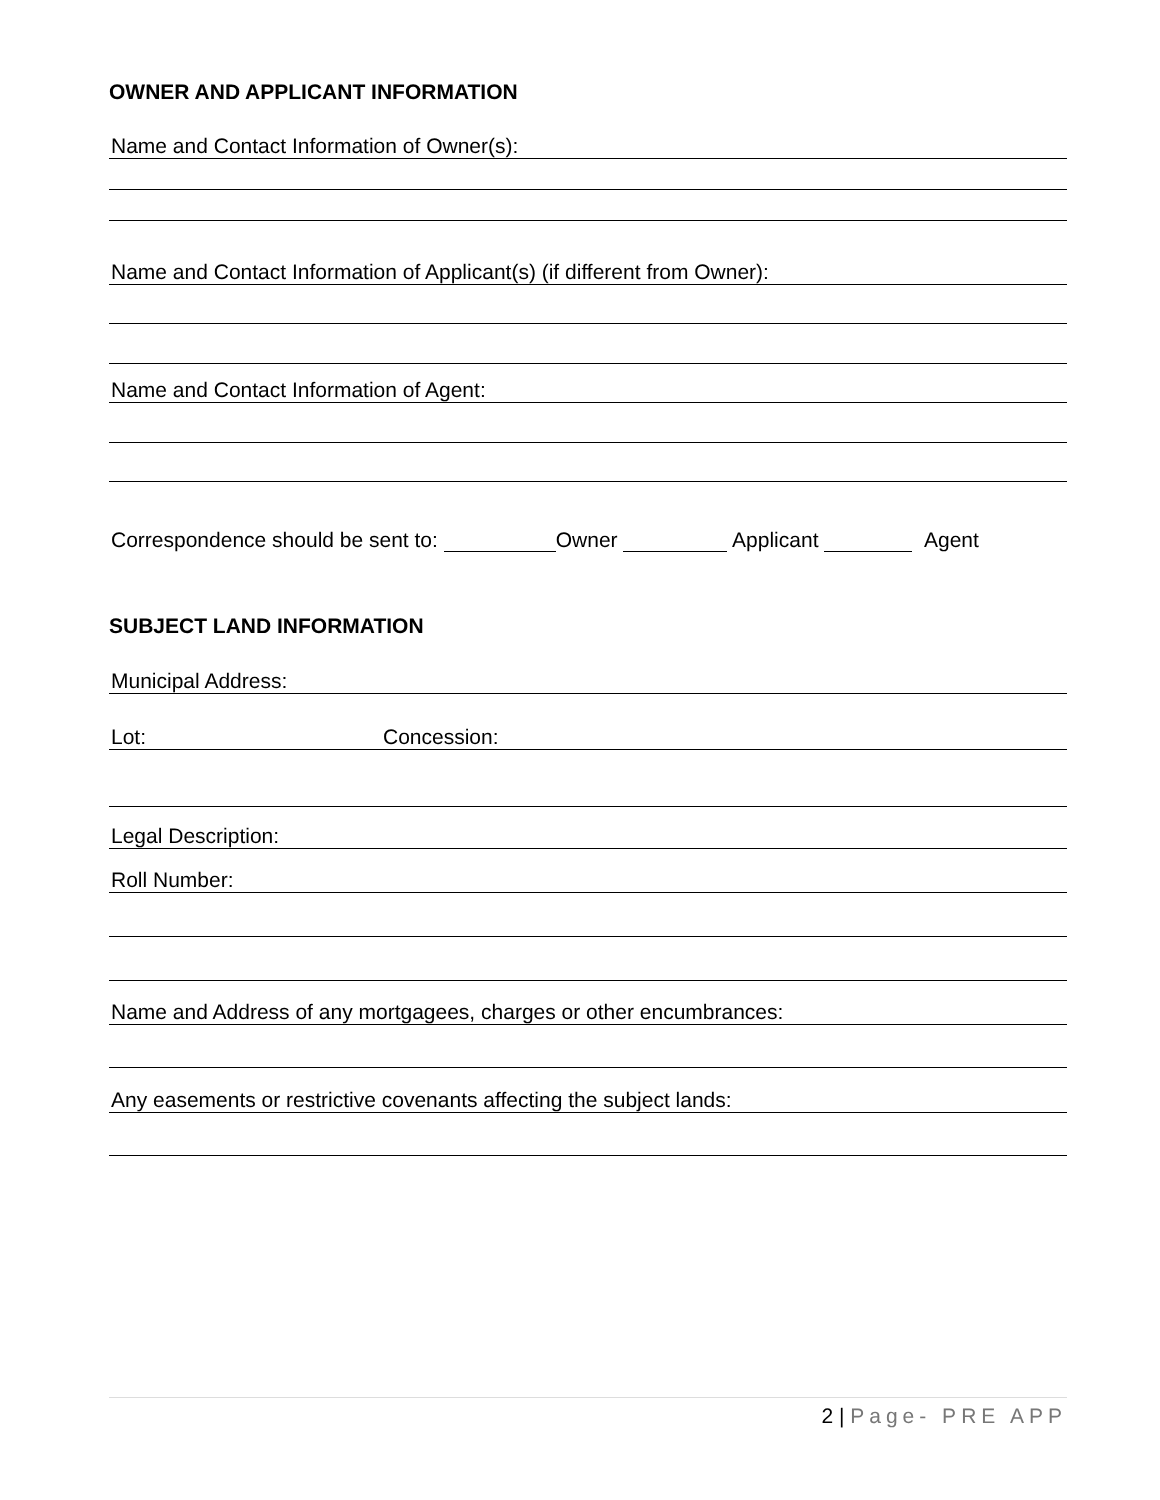OWNER AND APPLICANT INFORMATION
Name and Contact Information of Owner(s):
Name and Contact Information of Applicant(s) (if different from Owner):
Name and Contact Information of Agent:
Correspondence should be sent to: Owner Applicant Agent
SUBJECT LAND INFORMATION
Municipal Address:
Lot: Concession:
Legal Description:
Roll Number:
Name and Address of any mortgagees, charges or other encumbrances:
Any easements or restrictive covenants affecting the subject lands:
2 | Page- PRE APP